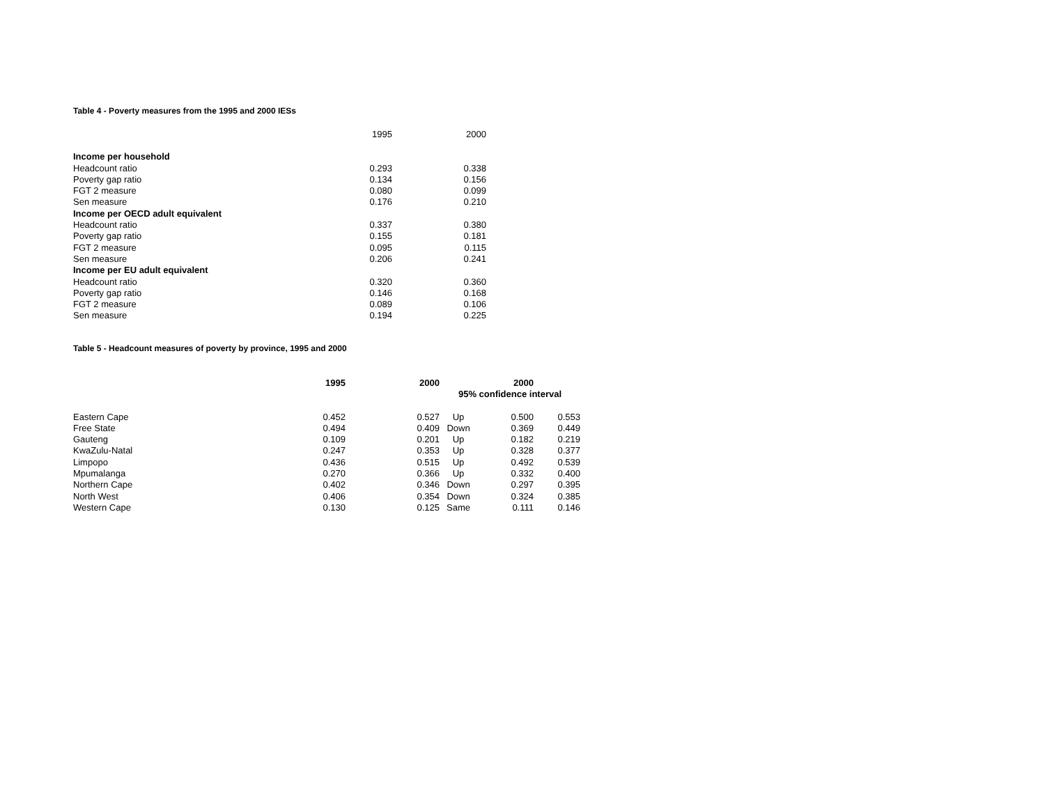Table 4 - Poverty measures from the 1995 and 2000 IESs
| | 1995 | 2000 |
| Income per household | | |
| Headcount ratio | 0.293 | 0.338 |
| Poverty gap ratio | 0.134 | 0.156 |
| FGT 2 measure | 0.080 | 0.099 |
| Sen measure | 0.176 | 0.210 |
| Income per OECD adult equivalent | | |
| Headcount ratio | 0.337 | 0.380 |
| Poverty gap ratio | 0.155 | 0.181 |
| FGT 2 measure | 0.095 | 0.115 |
| Sen measure | 0.206 | 0.241 |
| Income per EU adult equivalent | | |
| Headcount ratio | 0.320 | 0.360 |
| Poverty gap ratio | 0.146 | 0.168 |
| FGT 2 measure | 0.089 | 0.106 |
| Sen measure | 0.194 | 0.225 |
Table 5 - Headcount measures of poverty by province, 1995 and 2000
| | 1995 | 2000 | | 2000 | |
| | | | 95% confidence interval | | |
| Eastern Cape | 0.452 | 0.527 | Up | 0.500 | 0.553 |
| Free State | 0.494 | 0.409 | Down | 0.369 | 0.449 |
| Gauteng | 0.109 | 0.201 | Up | 0.182 | 0.219 |
| KwaZulu-Natal | 0.247 | 0.353 | Up | 0.328 | 0.377 |
| Limpopo | 0.436 | 0.515 | Up | 0.492 | 0.539 |
| Mpumalanga | 0.270 | 0.366 | Up | 0.332 | 0.400 |
| Northern Cape | 0.402 | 0.346 | Down | 0.297 | 0.395 |
| North West | 0.406 | 0.354 | Down | 0.324 | 0.385 |
| Western Cape | 0.130 | 0.125 | Same | 0.111 | 0.146 |